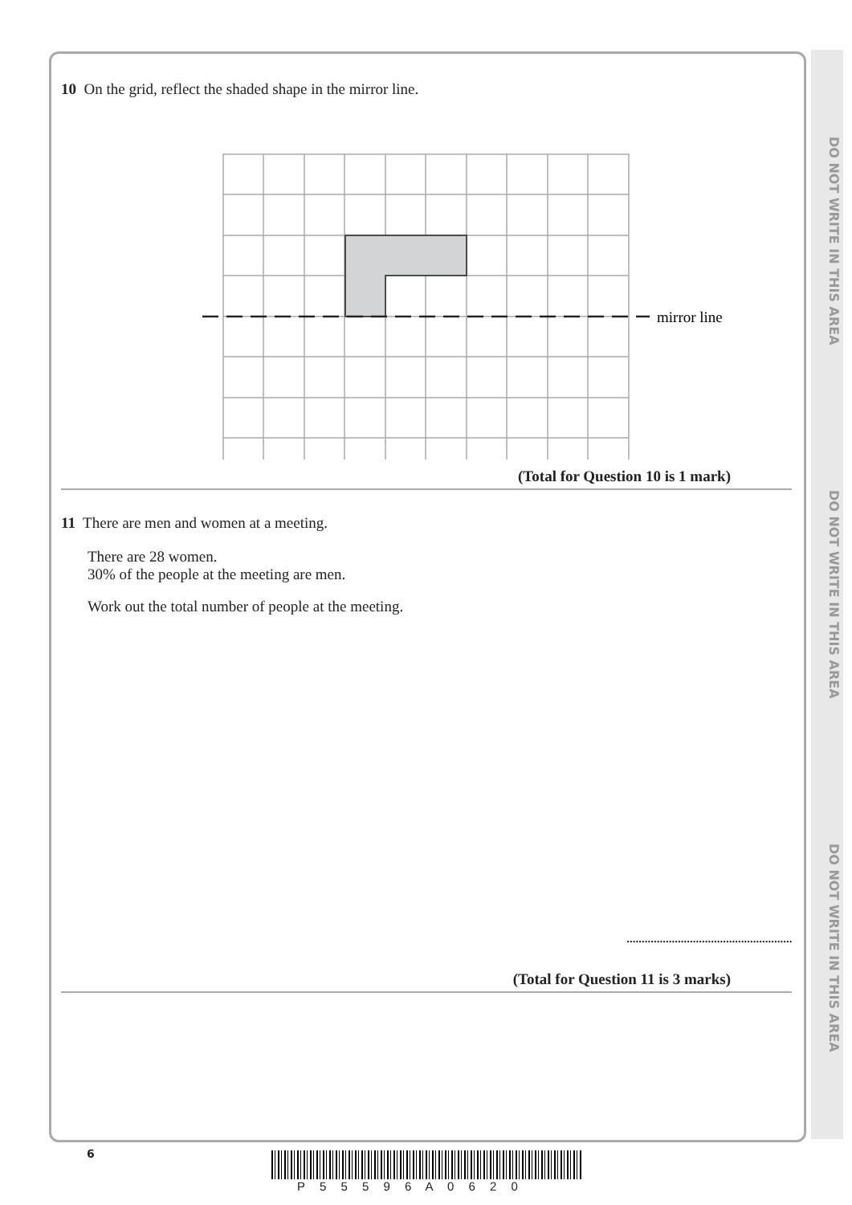DO NOT WRITE IN THIS AREA
DO NOT WRITE IN THIS AREA
DO NOT WRITE IN THIS AREA
10 On the grid, reflect the shaded shape in the mirror line.
mirror line
(Total for Question 10 is 1 mark)
11 There are men and women at a meeting.
There are 28 women.
30% of the people at the meeting are men.
Work out the total number of people at the meeting.
.......................................................
(Total for Question 11 is 3 marks)
6
P 5 5 5 9 6 A 0 6 2 0